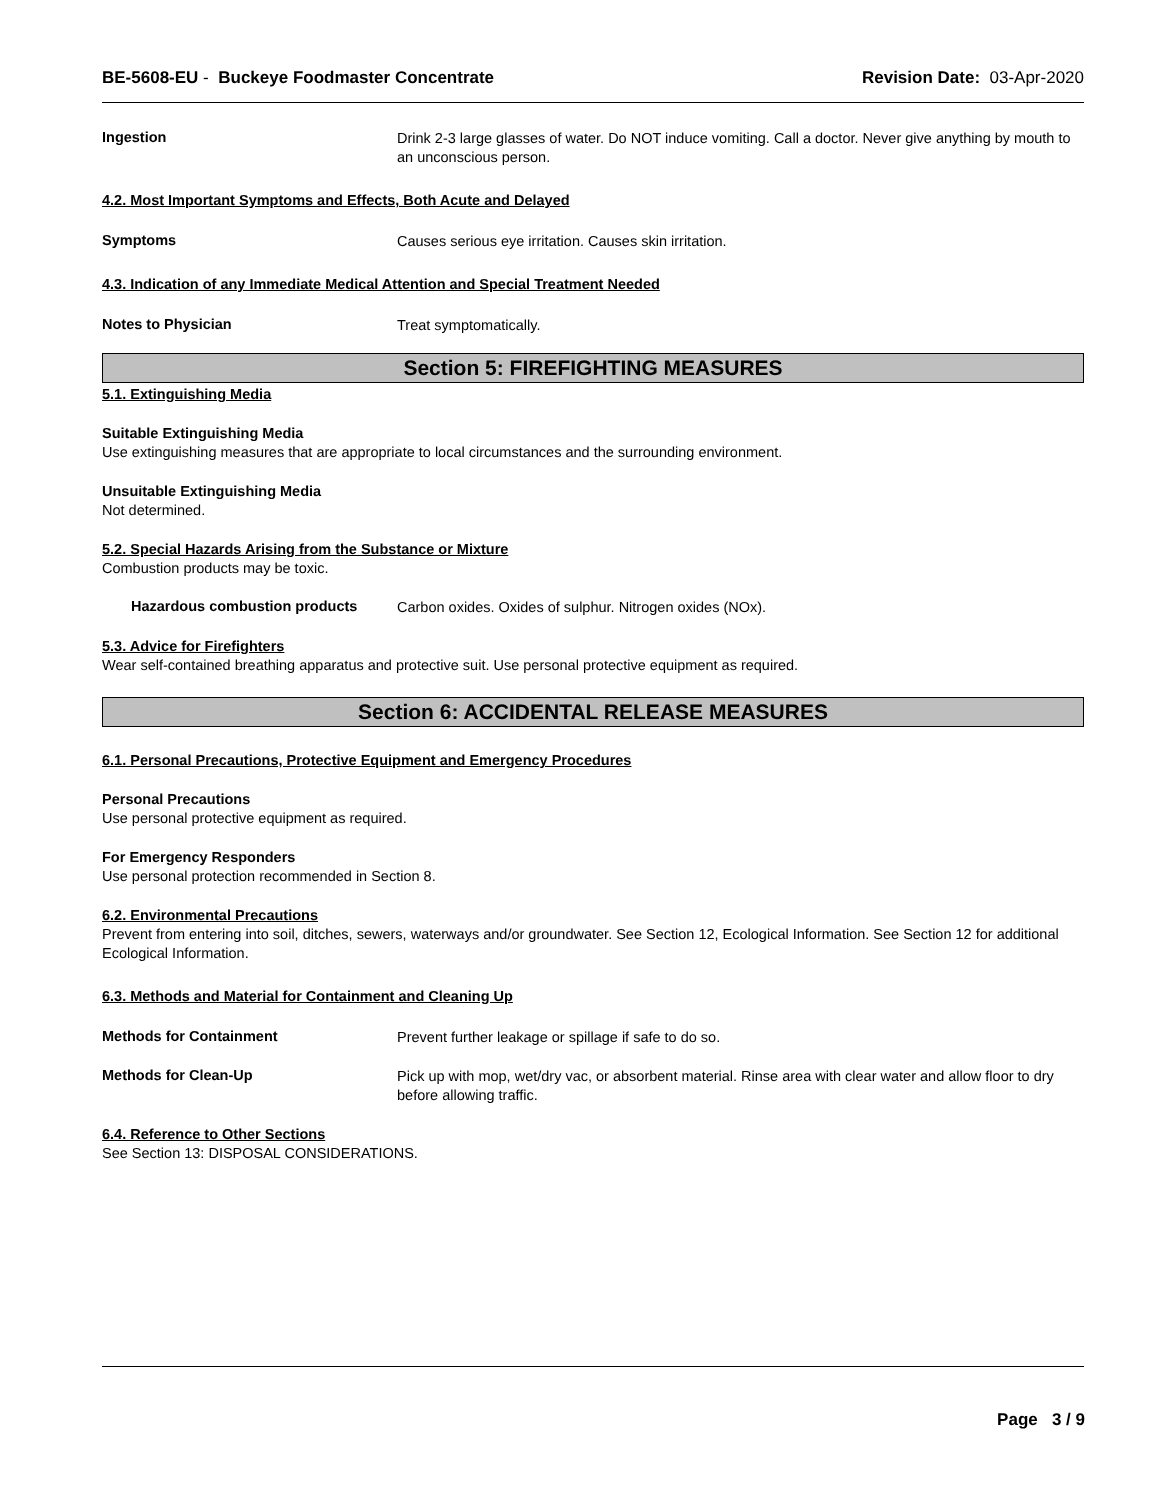BE-5608-EU - Buckeye Foodmaster Concentrate Revision Date: 03-Apr-2020
Ingestion
Drink 2-3 large glasses of water. Do NOT induce vomiting. Call a doctor. Never give anything by mouth to an unconscious person.
4.2. Most Important Symptoms and Effects, Both Acute and Delayed
Symptoms
Causes serious eye irritation. Causes skin irritation.
4.3. Indication of any Immediate Medical Attention and Special Treatment Needed
Notes to Physician
Treat symptomatically.
Section 5: FIREFIGHTING MEASURES
5.1. Extinguishing Media
Suitable Extinguishing Media
Use extinguishing measures that are appropriate to local circumstances and the surrounding environment.
Unsuitable Extinguishing Media
Not determined.
5.2. Special Hazards Arising from the Substance or Mixture
Combustion products may be toxic.
Hazardous combustion products
Carbon oxides. Oxides of sulphur. Nitrogen oxides (NOx).
5.3. Advice for Firefighters
Wear self-contained breathing apparatus and protective suit. Use personal protective equipment as required.
Section 6: ACCIDENTAL RELEASE MEASURES
6.1. Personal Precautions, Protective Equipment and Emergency Procedures
Personal Precautions
Use personal protective equipment as required.
For Emergency Responders
Use personal protection recommended in Section 8.
6.2. Environmental Precautions
Prevent from entering into soil, ditches, sewers, waterways and/or groundwater. See Section 12, Ecological Information. See Section 12 for additional Ecological Information.
6.3. Methods and Material for Containment and Cleaning Up
Methods for Containment
Prevent further leakage or spillage if safe to do so.
Methods for Clean-Up
Pick up with mop, wet/dry vac, or absorbent material. Rinse area with clear water and allow floor to dry before allowing traffic.
6.4. Reference to Other Sections
See Section 13: DISPOSAL CONSIDERATIONS.
Page 3 / 9